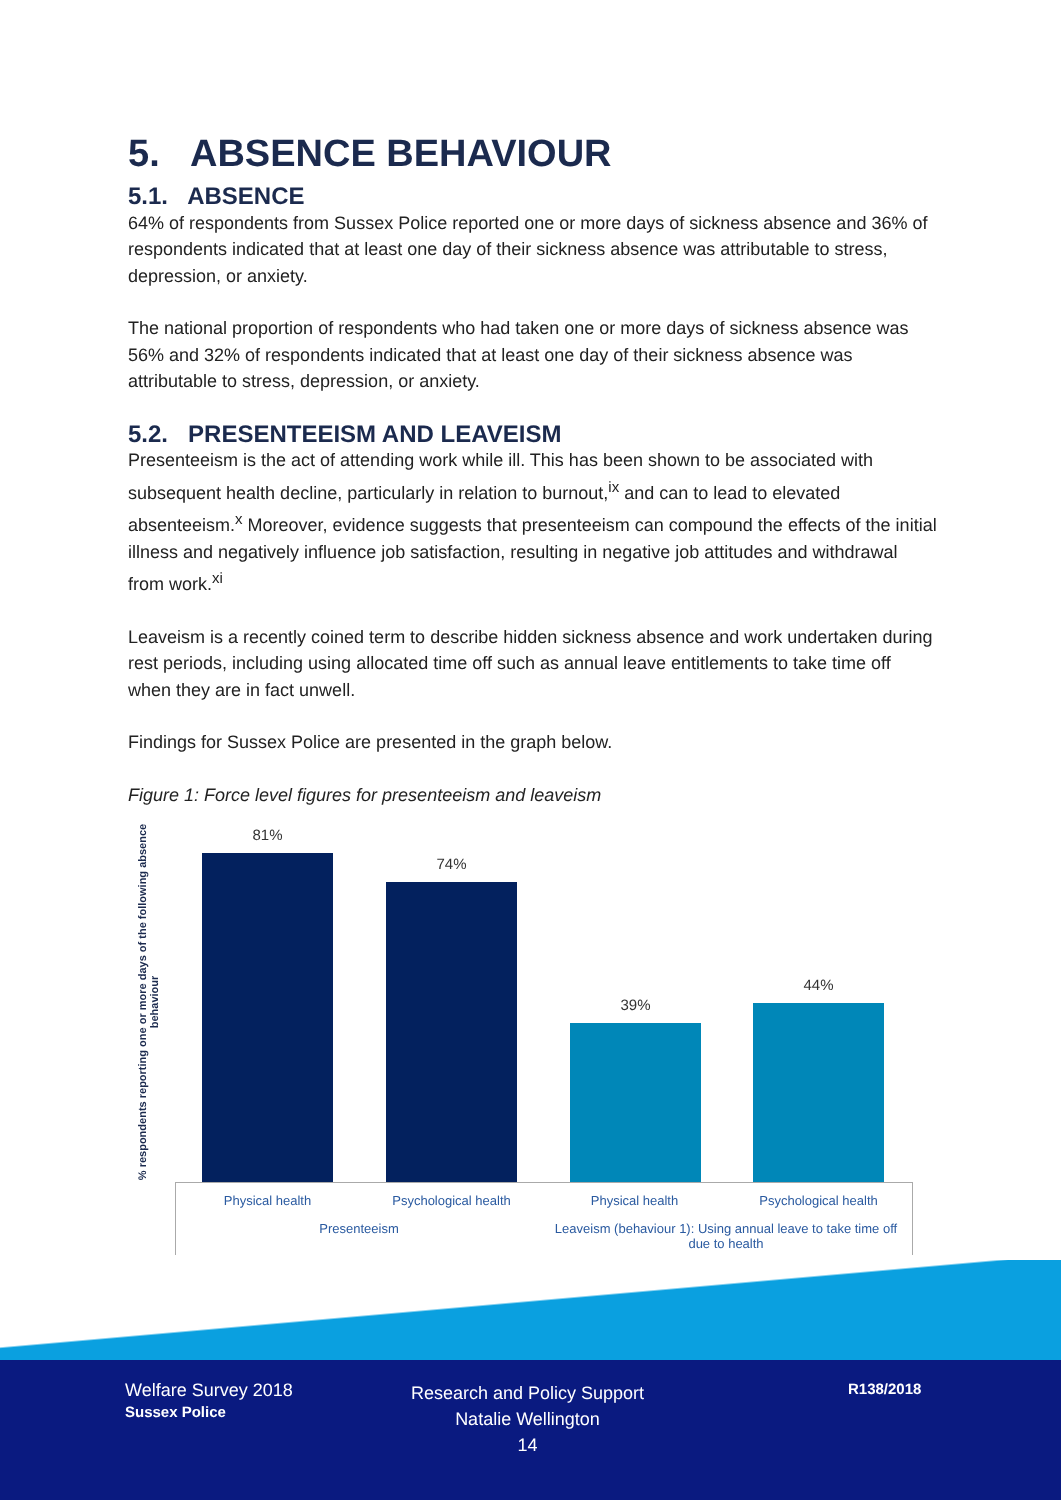5. ABSENCE BEHAVIOUR
5.1. ABSENCE
64% of respondents from Sussex Police reported one or more days of sickness absence and 36% of respondents indicated that at least one day of their sickness absence was attributable to stress, depression, or anxiety.
The national proportion of respondents who had taken one or more days of sickness absence was 56% and 32% of respondents indicated that at least one day of their sickness absence was attributable to stress, depression, or anxiety.
5.2. PRESENTEEISM AND LEAVEISM
Presenteeism is the act of attending work while ill. This has been shown to be associated with subsequent health decline, particularly in relation to burnout,<sup>ix</sup> and can to lead to elevated absenteeism.<sup>x</sup> Moreover, evidence suggests that presenteeism can compound the effects of the initial illness and negatively influence job satisfaction, resulting in negative job attitudes and withdrawal from work.<sup>xi</sup>
Leaveism is a recently coined term to describe hidden sickness absence and work undertaken during rest periods, including using allocated time off such as annual leave entitlements to take time off when they are in fact unwell.
Findings for Sussex Police are presented in the graph below.
Figure 1: Force level figures for presenteeism and leaveism
% respondents reporting one or more days of the following absence behaviour
81%
74%
39%
44%
Physical health Psychological health Physical health Psychological health
Presenteeism
Leaveism (behaviour 1): Using annual leave to take time off due to health
Welfare Survey 2018
Sussex Police
Research and Policy Support
Natalie Wellington
14
R138/2018